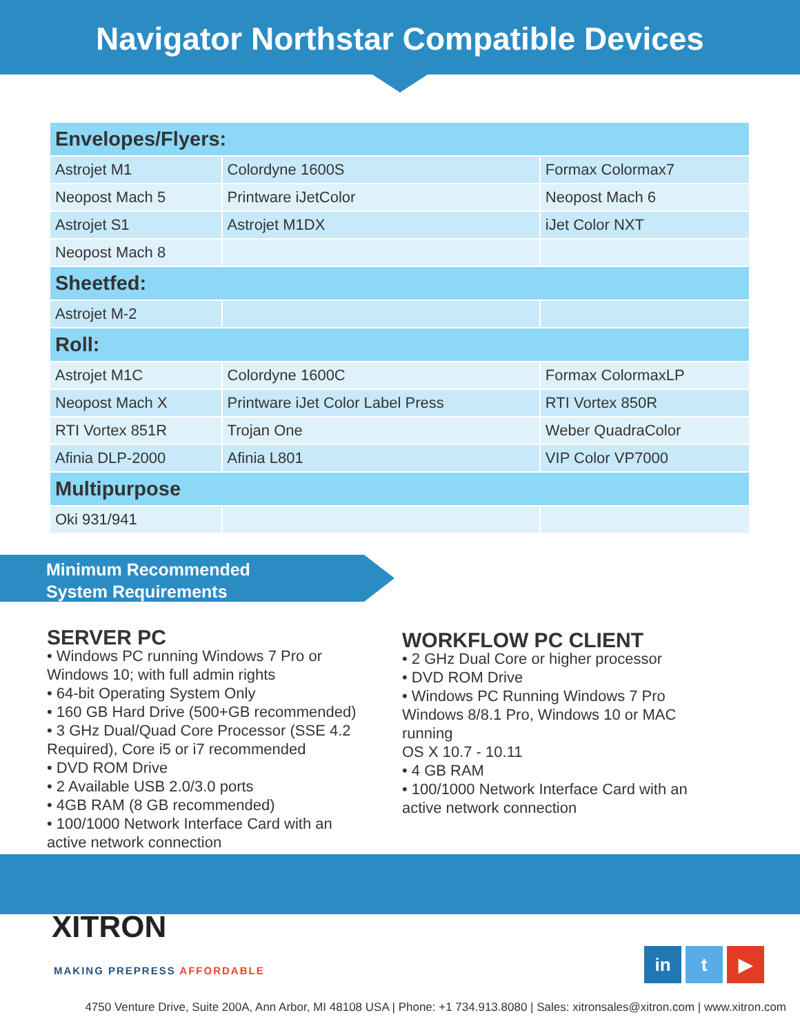Navigator Northstar Compatible Devices
| Envelopes/Flyers: | | |
| --- | --- | --- |
| Astrojet M1 | Colordyne 1600S | Formax Colormax7 |
| Neopost Mach 5 | Printware iJetColor | Neopost Mach 6 |
| Astrojet S1 | Astrojet M1DX | iJet Color NXT |
| Neopost Mach 8 | | |
| Sheetfed: | | |
| Astrojet M-2 | | |
| Roll: | | |
| Astrojet M1C | Colordyne 1600C | Formax ColormaxLP |
| Neopost Mach X | Printware iJet Color Label Press | RTI Vortex 850R |
| RTI Vortex 851R | Trojan One | Weber QuadraColor |
| Afinia DLP-2000 | Afinia L801 | VIP Color VP7000 |
| Multipurpose | | |
| Oki 931/941 | | |
Minimum Recommended
System Requirements
SERVER PC
• Windows PC running Windows 7 Pro or
Windows 10; with full admin rights
• 64-bit Operating System Only
• 160 GB Hard Drive (500+GB recommended)
• 3 GHz Dual/Quad Core Processor (SSE 4.2
Required), Core i5 or i7 recommended
• DVD ROM Drive
• 2 Available USB 2.0/3.0 ports
• 4GB RAM (8 GB recommended)
• 100/1000 Network Interface Card with an
active network connection
WORKFLOW PC CLIENT
• 2 GHz Dual Core or higher processor
• DVD ROM Drive
• Windows PC Running Windows 7 Pro
Windows 8/8.1 Pro, Windows 10 or MAC
running
OS X 10.7 - 10.11
• 4 GB RAM
• 100/1000 Network Interface Card with an
active network connection
XITRON
MAKING PREPRESS AFFORDABLE
in t ▶
4750 Venture Drive, Suite 200A, Ann Arbor, MI 48108 USA | Phone: +1 734.913.8080 | Sales: xitronsales@xitron.com | www.xitron.com